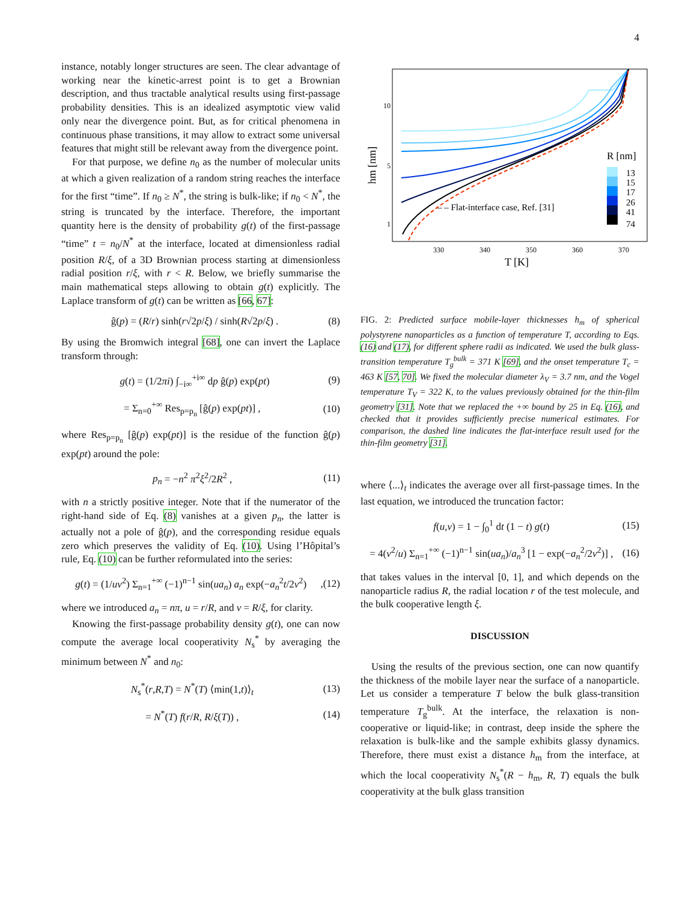4
instance, notably longer structures are seen. The clear advantage of working near the kinetic-arrest point is to get a Brownian description, and thus tractable analytical results using first-passage probability densities. This is an idealized asymptotic view valid only near the divergence point. But, as for critical phenomena in continuous phase transitions, it may allow to extract some universal features that might still be relevant away from the divergence point.
For that purpose, we define n<sub>0</sub> as the number of molecular units at which a given realization of a random string reaches the interface for the first “time”. If n<sub>0</sub> ≥ N<sup>*</sup>, the string is bulk-like; if n<sub>0</sub> < N<sup>*</sup>, the string is truncated by the interface. Therefore, the important quantity here is the density of probability g(t) of the first-passage “time” t = n<sub>0</sub>/N<sup>*</sup> at the interface, located at dimensionless radial position R/ξ, of a 3D Brownian process starting at dimensionless radial position r/ξ, with r < R. Below, we briefly summarise the main mathematical steps allowing to obtain g(t) explicitly. The Laplace transform of g(t) can be written as [66, 67]:
ĝ(p) = (R/r) sinh(r√2p/ξ) / sinh(R√2p/ξ) . (8)
By using the Bromwich integral [68], one can invert the Laplace transform through:
g(t) = (1/2πi) ∫<sub>−i∞</sub><sup>+i∞</sup> dp ĝ(p) exp(pt) (9)
= Σ<sub>n=0</sub><sup>+∞</sup> Res<sub>p=p<sub>n</sub></sub> [ĝ(p) exp(pt)] , (10)
where Res<sub>p=p<sub>n</sub></sub> [ĝ(p) exp(pt)] is the residue of the function ĝ(p) exp(pt) around the pole:
p<sub>n</sub> = −n<sup>2</sup> π<sup>2</sup>ξ<sup>2</sup>/2R<sup>2</sup> , (11)
with n a strictly positive integer. Note that if the numerator of the right-hand side of Eq. (8) vanishes at a given p<sub>n</sub>, the latter is actually not a pole of ĝ(p), and the corresponding residue equals zero which preserves the validity of Eq. (10). Using l’Hôpital’s rule, Eq. (10) can be further reformulated into the series:
g(t) = (1/uv<sup>2</sup>) Σ<sub>n=1</sub><sup>+∞</sup> (−1)<sup>n−1</sup> sin(ua<sub>n</sub>) a<sub>n</sub> exp(−a<sub>n</sub><sup>2</sup>t/2v<sup>2</sup>),(12)
where we introduced a<sub>n</sub> = nπ, u = r/R, and v = R/ξ, for clarity.
Knowing the first-passage probability density g(t), one can now compute the average local cooperativity N<sub>s</sub><sup>*</sup> by averaging the minimum between N<sup>*</sup> and n<sub>0</sub>:
N<sub>s</sub><sup>*</sup>(r,R,T) = N<sup>*</sup>(T) ⟨min(1,t)⟩<sub>t</sub> (13)
= N<sup>*</sup>(T) f(r/R, R/ξ(T)) , (14)
10
5
1
330
340
350
360
370
T [K]
hm [nm]
– – Flat-interface case, Ref. [31]
R [nm]
13
15
17
26
41
74
FIG. 2: Predicted surface mobile-layer thicknesses h<sub>m</sub> of spherical polystyrene nanoparticles as a function of temperature T, according to Eqs. (16) and (17), for different sphere radii as indicated. We used the bulk glass-transition temperature T<sub>g</sub><sup>bulk</sup> = 371 K [69], and the onset temperature T<sub>c</sub> = 463 K [57, 70]. We fixed the molecular diameter λ<sub>V</sub> = 3.7 nm, and the Vogel temperature T<sub>V</sub> = 322 K, to the values previously obtained for the thin-film geometry [31]. Note that we replaced the +∞ bound by 25 in Eq. (16), and checked that it provides sufficiently precise numerical estimates. For comparison, the dashed line indicates the flat-interface result used for the thin-film geometry [31].
where ⟨...⟩<sub>t</sub> indicates the average over all first-passage times. In the last equation, we introduced the truncation factor:
f(u,v) = 1 − ∫<sub>0</sub><sup>1</sup> dt (1 − t) g(t) (15)
= 4(v<sup>2</sup>/u) Σ<sub>n=1</sub><sup>+∞</sup> (−1)<sup>n−1</sup> sin(ua<sub>n</sub>)/a<sub>n</sub><sup>3</sup> [1 − exp(−a<sub>n</sub><sup>2</sup>/2v<sup>2</sup>)] , (16)
that takes values in the interval [0, 1], and which depends on the nanoparticle radius R, the radial location r of the test molecule, and the bulk cooperative length ξ.
DISCUSSION
Using the results of the previous section, one can now quantify the thickness of the mobile layer near the surface of a nanoparticle. Let us consider a temperature T below the bulk glass-transition temperature T<sub>g</sub><sup>bulk</sup>. At the interface, the relaxation is non-cooperative or liquid-like; in contrast, deep inside the sphere the relaxation is bulk-like and the sample exhibits glassy dynamics. Therefore, there must exist a distance h<sub>m</sub> from the interface, at which the local cooperativity N<sub>s</sub><sup>*</sup>(R − h<sub>m</sub>, R, T) equals the bulk cooperativity at the bulk glass transition